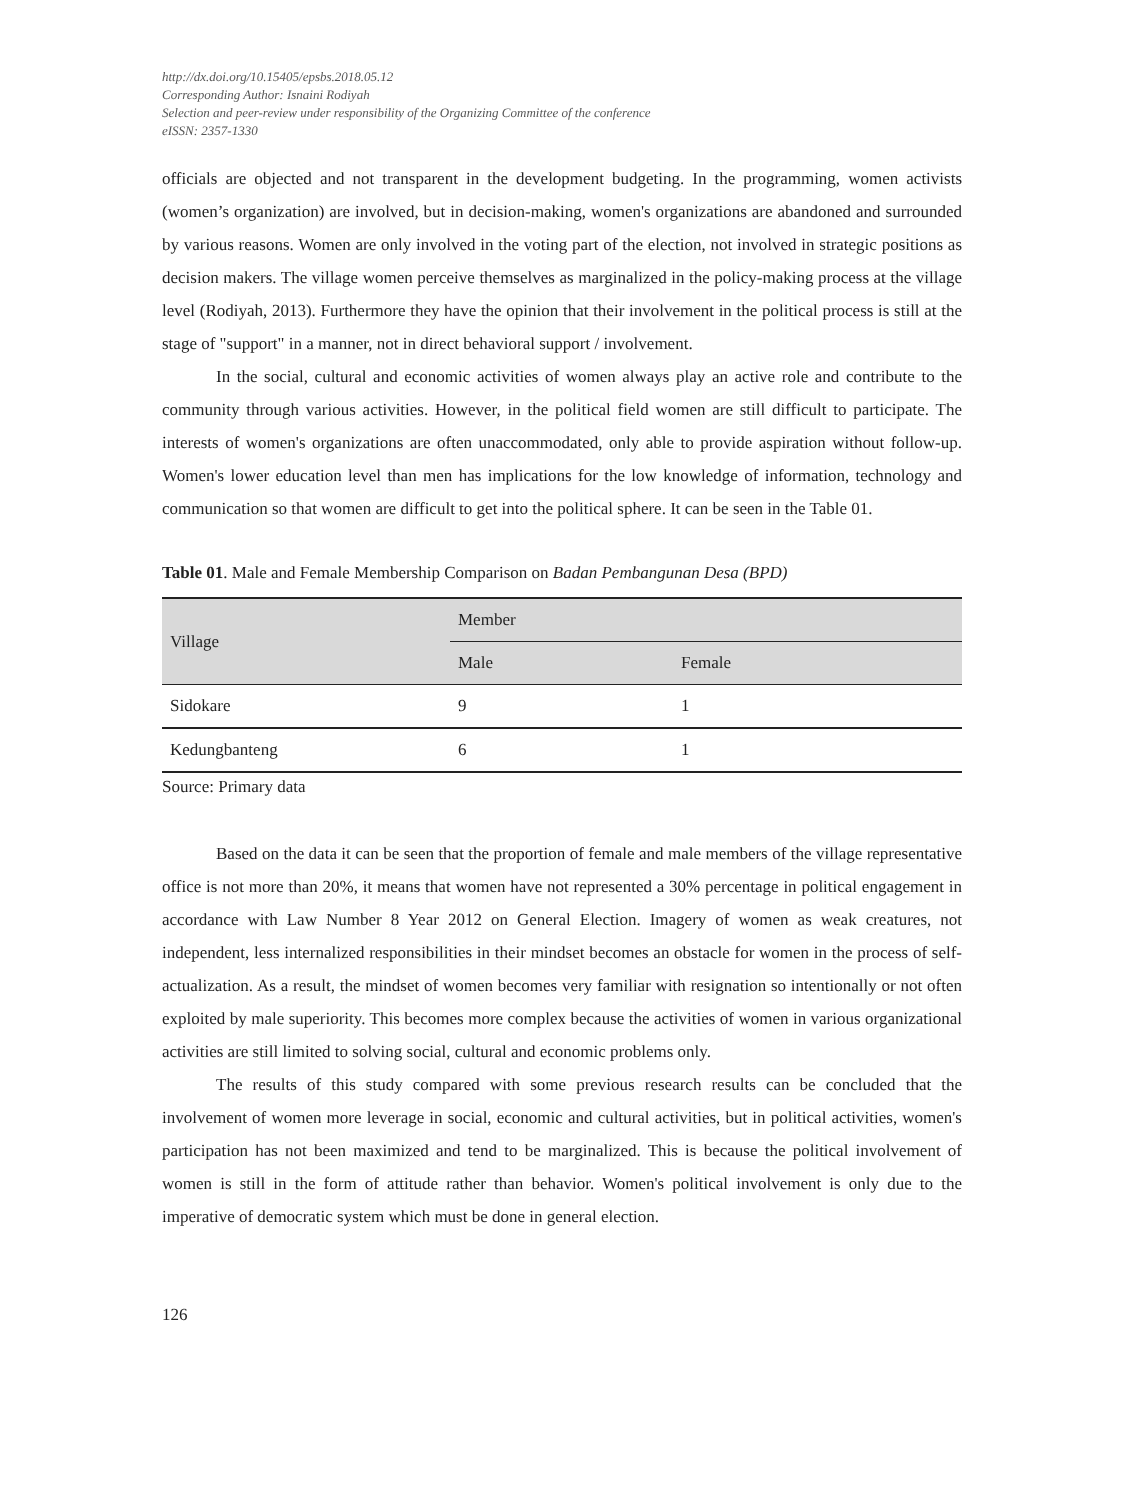http://dx.doi.org/10.15405/epsbs.2018.05.12
Corresponding Author: Isnaini Rodiyah
Selection and peer-review under responsibility of the Organizing Committee of the conference
eISSN: 2357-1330
officials are objected and not transparent in the development budgeting. In the programming, women activists (women’s organization) are involved, but in decision-making, women's organizations are abandoned and surrounded by various reasons. Women are only involved in the voting part of the election, not involved in strategic positions as decision makers. The village women perceive themselves as marginalized in the policy-making process at the village level (Rodiyah, 2013). Furthermore they have the opinion that their involvement in the political process is still at the stage of "support" in a manner, not in direct behavioral support / involvement.
In the social, cultural and economic activities of women always play an active role and contribute to the community through various activities. However, in the political field women are still difficult to participate. The interests of women's organizations are often unaccommodated, only able to provide aspiration without follow-up. Women's lower education level than men has implications for the low knowledge of information, technology and communication so that women are difficult to get into the political sphere. It can be seen in the Table 01.
Table 01. Male and Female Membership Comparison on Badan Pembangunan Desa (BPD)
| Village | Member | |
| --- | --- | --- |
| | Male | Female |
| Sidokare | 9 | 1 |
| Kedungbanteng | 6 | 1 |
Source: Primary data
Based on the data it can be seen that the proportion of female and male members of the village representative office is not more than 20%, it means that women have not represented a 30% percentage in political engagement in accordance with Law Number 8 Year 2012 on General Election. Imagery of women as weak creatures, not independent, less internalized responsibilities in their mindset becomes an obstacle for women in the process of self-actualization. As a result, the mindset of women becomes very familiar with resignation so intentionally or not often exploited by male superiority. This becomes more complex because the activities of women in various organizational activities are still limited to solving social, cultural and economic problems only.
The results of this study compared with some previous research results can be concluded that the involvement of women more leverage in social, economic and cultural activities, but in political activities, women's participation has not been maximized and tend to be marginalized. This is because the political involvement of women is still in the form of attitude rather than behavior. Women's political involvement is only due to the imperative of democratic system which must be done in general election.
126